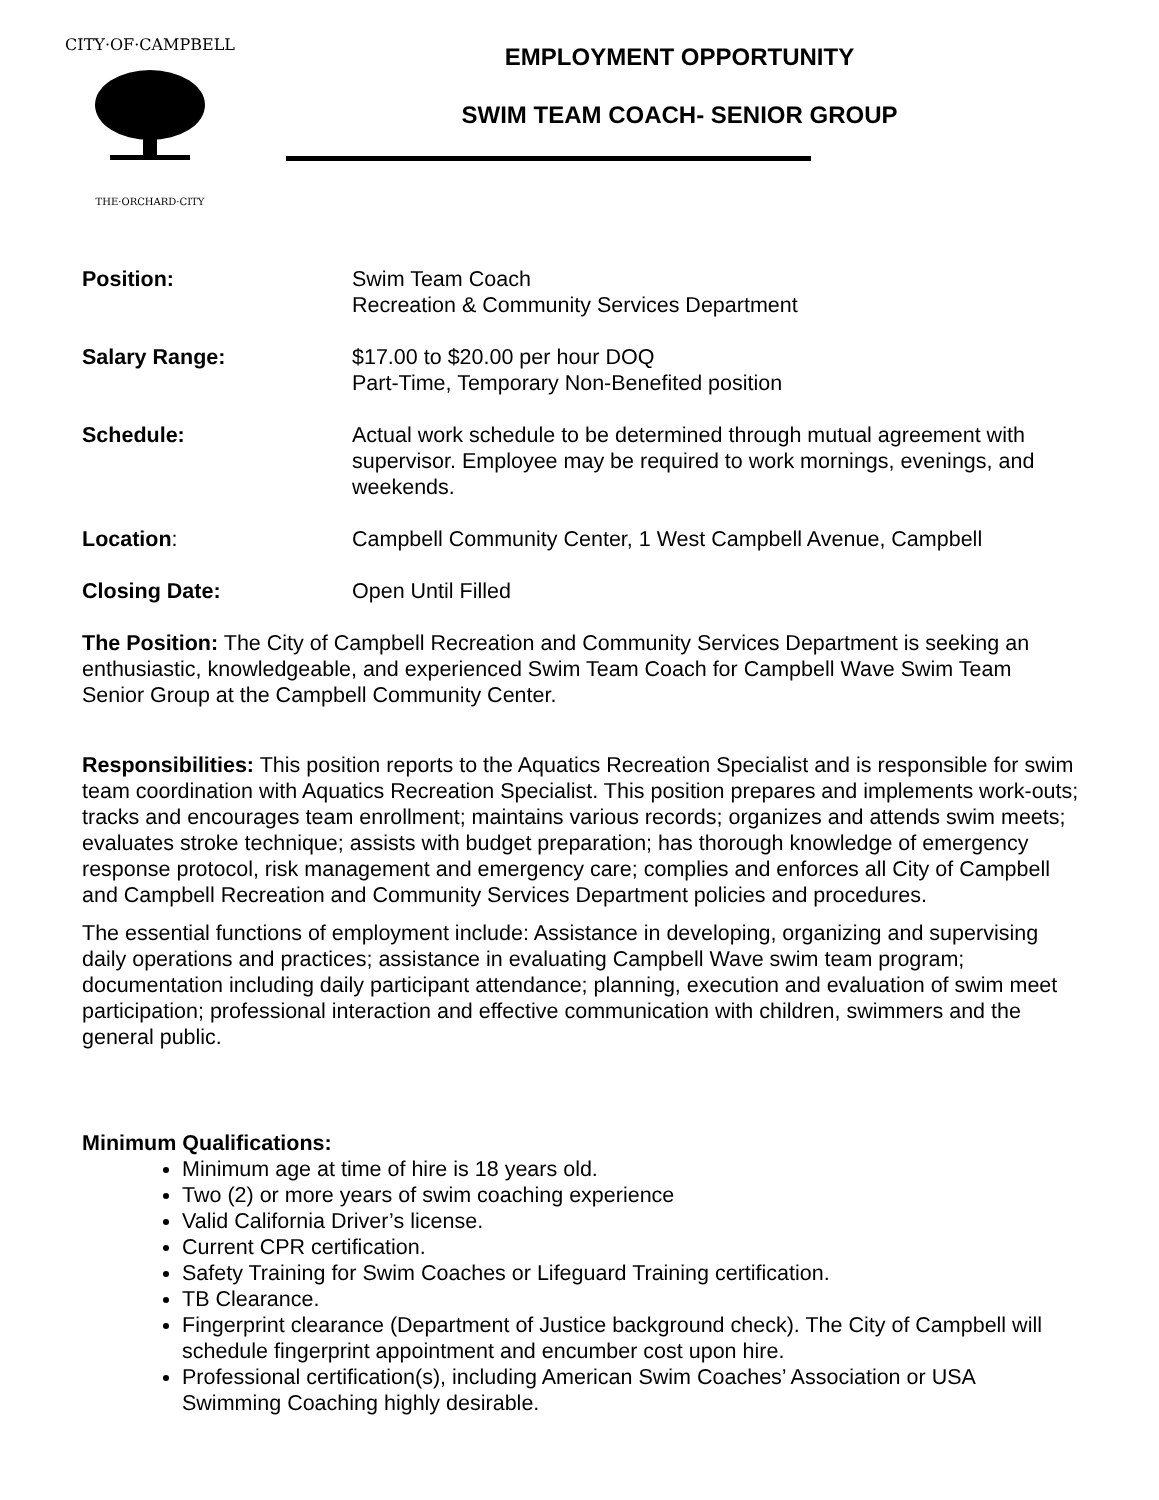CITY·OF·CAMPBELL
THE·ORCHARD·CITY
EMPLOYMENT OPPORTUNITY
SWIM TEAM COACH- SENIOR GROUP
Position: Swim Team Coach
Recreation & Community Services Department
Salary Range: $17.00 to $20.00 per hour DOQ
Part-Time, Temporary Non-Benefited position
Schedule: Actual work schedule to be determined through mutual agreement with supervisor. Employee may be required to work mornings, evenings, and weekends.
Location: Campbell Community Center, 1 West Campbell Avenue, Campbell
Closing Date: Open Until Filled
The Position: The City of Campbell Recreation and Community Services Department is seeking an enthusiastic, knowledgeable, and experienced Swim Team Coach for Campbell Wave Swim Team Senior Group at the Campbell Community Center.
Responsibilities: This position reports to the Aquatics Recreation Specialist and is responsible for swim team coordination with Aquatics Recreation Specialist. This position prepares and implements work-outs; tracks and encourages team enrollment; maintains various records; organizes and attends swim meets; evaluates stroke technique; assists with budget preparation; has thorough knowledge of emergency response protocol, risk management and emergency care; complies and enforces all City of Campbell and Campbell Recreation and Community Services Department policies and procedures.
The essential functions of employment include: Assistance in developing, organizing and supervising daily operations and practices; assistance in evaluating Campbell Wave swim team program; documentation including daily participant attendance; planning, execution and evaluation of swim meet participation; professional interaction and effective communication with children, swimmers and the general public.
Minimum Qualifications:
Minimum age at time of hire is 18 years old.
Two (2) or more years of swim coaching experience
Valid California Driver’s license.
Current CPR certification.
Safety Training for Swim Coaches or Lifeguard Training certification.
TB Clearance.
Fingerprint clearance (Department of Justice background check). The City of Campbell will schedule fingerprint appointment and encumber cost upon hire.
Professional certification(s), including American Swim Coaches’ Association or USA Swimming Coaching highly desirable.